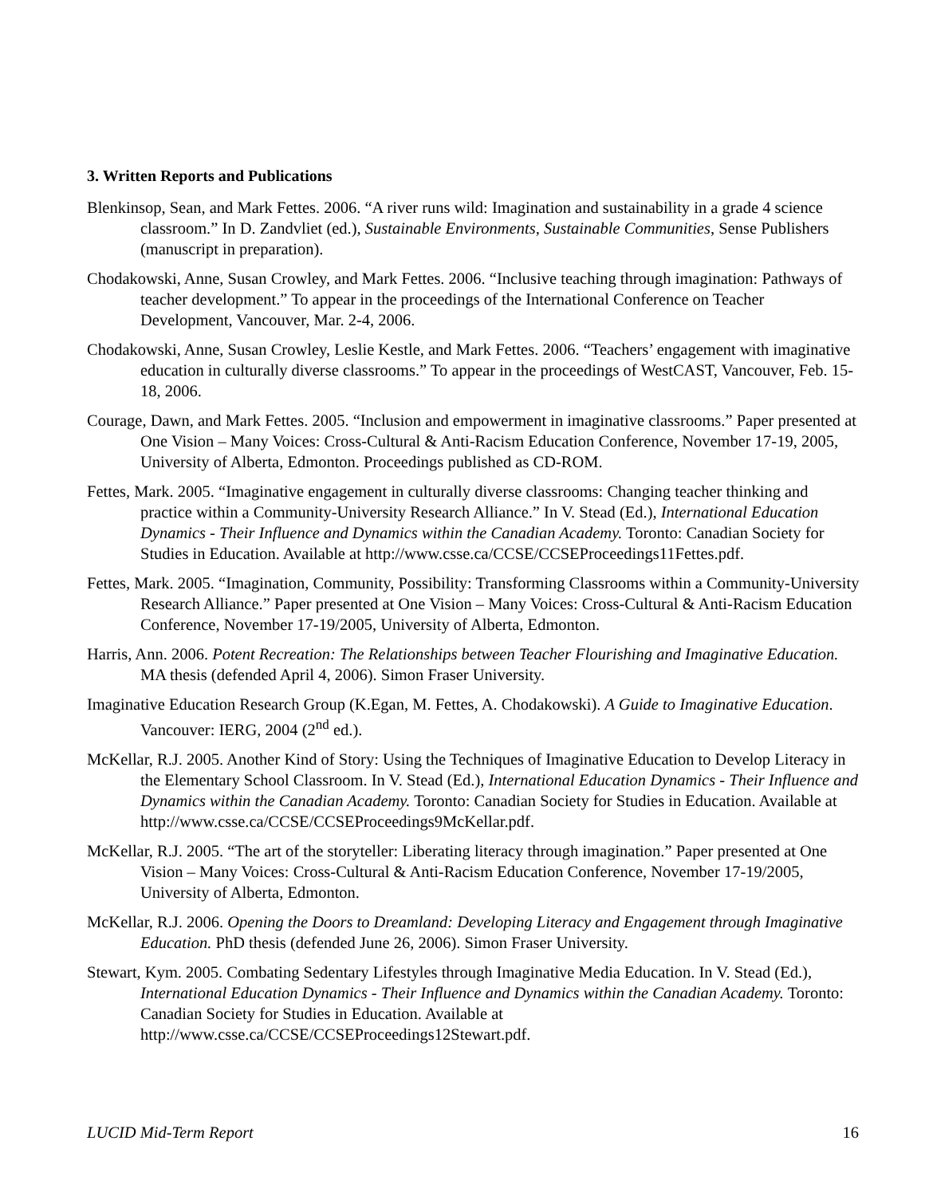3. Written Reports and Publications
Blenkinsop, Sean, and Mark Fettes. 2006. “A river runs wild: Imagination and sustainability in a grade 4 science classroom.” In D. Zandvliet (ed.), Sustainable Environments, Sustainable Communities, Sense Publishers (manuscript in preparation).
Chodakowski, Anne, Susan Crowley, and Mark Fettes. 2006. “Inclusive teaching through imagination: Pathways of teacher development.” To appear in the proceedings of the International Conference on Teacher Development, Vancouver, Mar. 2-4, 2006.
Chodakowski, Anne, Susan Crowley, Leslie Kestle, and Mark Fettes. 2006. “Teachers’ engagement with imaginative education in culturally diverse classrooms.” To appear in the proceedings of WestCAST, Vancouver, Feb. 15-18, 2006.
Courage, Dawn, and Mark Fettes. 2005. “Inclusion and empowerment in imaginative classrooms.” Paper presented at One Vision – Many Voices: Cross-Cultural & Anti-Racism Education Conference, November 17-19, 2005, University of Alberta, Edmonton. Proceedings published as CD-ROM.
Fettes, Mark. 2005. “Imaginative engagement in culturally diverse classrooms: Changing teacher thinking and practice within a Community-University Research Alliance.” In V. Stead (Ed.), International Education Dynamics - Their Influence and Dynamics within the Canadian Academy. Toronto: Canadian Society for Studies in Education. Available at http://www.csse.ca/CCSE/CCSEProceedings11Fettes.pdf.
Fettes, Mark. 2005. “Imagination, Community, Possibility: Transforming Classrooms within a Community-University Research Alliance.” Paper presented at One Vision – Many Voices: Cross-Cultural & Anti-Racism Education Conference, November 17-19/2005, University of Alberta, Edmonton.
Harris, Ann. 2006. Potent Recreation: The Relationships between Teacher Flourishing and Imaginative Education. MA thesis (defended April 4, 2006). Simon Fraser University.
Imaginative Education Research Group (K.Egan, M. Fettes, A. Chodakowski). A Guide to Imaginative Education. Vancouver: IERG, 2004 (2<sup>nd</sup> ed.).
McKellar, R.J. 2005. Another Kind of Story: Using the Techniques of Imaginative Education to Develop Literacy in the Elementary School Classroom. In V. Stead (Ed.), International Education Dynamics - Their Influence and Dynamics within the Canadian Academy. Toronto: Canadian Society for Studies in Education. Available at http://www.csse.ca/CCSE/CCSEProceedings9McKellar.pdf.
McKellar, R.J. 2005. “The art of the storyteller: Liberating literacy through imagination.” Paper presented at One Vision – Many Voices: Cross-Cultural & Anti-Racism Education Conference, November 17-19/2005, University of Alberta, Edmonton.
McKellar, R.J. 2006. Opening the Doors to Dreamland: Developing Literacy and Engagement through Imaginative Education. PhD thesis (defended June 26, 2006). Simon Fraser University.
Stewart, Kym. 2005. Combating Sedentary Lifestyles through Imaginative Media Education. In V. Stead (Ed.), International Education Dynamics - Their Influence and Dynamics within the Canadian Academy. Toronto: Canadian Society for Studies in Education. Available at http://www.csse.ca/CCSE/CCSEProceedings12Stewart.pdf.
LUCID Mid-Term Report 16